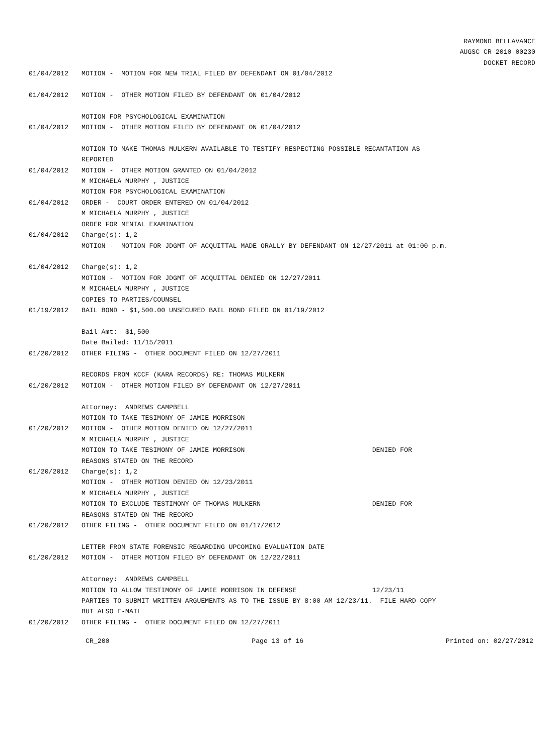RAYMOND BELLAVANCE
AUGSC-CR-2010-00230
DOCKET RECORD
01/04/2012 MOTION - MOTION FOR NEW TRIAL FILED BY DEFENDANT ON 01/04/2012
01/04/2012 MOTION - OTHER MOTION FILED BY DEFENDANT ON 01/04/2012
MOTION FOR PSYCHOLOGICAL EXAMINATION
01/04/2012 MOTION - OTHER MOTION FILED BY DEFENDANT ON 01/04/2012
MOTION TO MAKE THOMAS MULKERN AVAILABLE TO TESTIFY RESPECTING POSSIBLE RECANTATION AS
REPORTED
01/04/2012 MOTION - OTHER MOTION GRANTED ON 01/04/2012
M MICHAELA MURPHY , JUSTICE
MOTION FOR PSYCHOLOGICAL EXAMINATION
01/04/2012 ORDER - COURT ORDER ENTERED ON 01/04/2012
M MICHAELA MURPHY , JUSTICE
ORDER FOR MENTAL EXAMINATION
01/04/2012 Charge(s): 1,2
MOTION - MOTION FOR JDGMT OF ACQUITTAL MADE ORALLY BY DEFENDANT ON 12/27/2011 at 01:00 p.m.
01/04/2012 Charge(s): 1,2
MOTION - MOTION FOR JDGMT OF ACQUITTAL DENIED ON 12/27/2011
M MICHAELA MURPHY , JUSTICE
COPIES TO PARTIES/COUNSEL
01/19/2012 BAIL BOND - $1,500.00 UNSECURED BAIL BOND FILED ON 01/19/2012
Bail Amt: $1,500
Date Bailed: 11/15/2011
01/20/2012 OTHER FILING - OTHER DOCUMENT FILED ON 12/27/2011
RECORDS FROM KCCF (KARA RECORDS) RE: THOMAS MULKERN
01/20/2012 MOTION - OTHER MOTION FILED BY DEFENDANT ON 12/27/2011
Attorney: ANDREWS CAMPBELL
MOTION TO TAKE TESIMONY OF JAMIE MORRISON
01/20/2012 MOTION - OTHER MOTION DENIED ON 12/27/2011
M MICHAELA MURPHY , JUSTICE
MOTION TO TAKE TESIMONY OF JAMIE MORRISON DENIED FOR
REASONS STATED ON THE RECORD
01/20/2012 Charge(s): 1,2
MOTION - OTHER MOTION DENIED ON 12/23/2011
M MICHAELA MURPHY , JUSTICE
MOTION TO EXCLUDE TESTIMONY OF THOMAS MULKERN DENIED FOR
REASONS STATED ON THE RECORD
01/20/2012 OTHER FILING - OTHER DOCUMENT FILED ON 01/17/2012
LETTER FROM STATE FORENSIC REGARDING UPCOMING EVALUATION DATE
01/20/2012 MOTION - OTHER MOTION FILED BY DEFENDANT ON 12/22/2011
Attorney: ANDREWS CAMPBELL
MOTION TO ALLOW TESTIMONY OF JAMIE MORRISON IN DEFENSE 12/23/11
PARTIES TO SUBMIT WRITTEN ARGUEMENTS AS TO THE ISSUE BY 8:00 AM 12/23/11. FILE HARD COPY
BUT ALSO E-MAIL
01/20/2012 OTHER FILING - OTHER DOCUMENT FILED ON 12/27/2011
CR_200 Page 13 of 16 Printed on: 02/27/2012